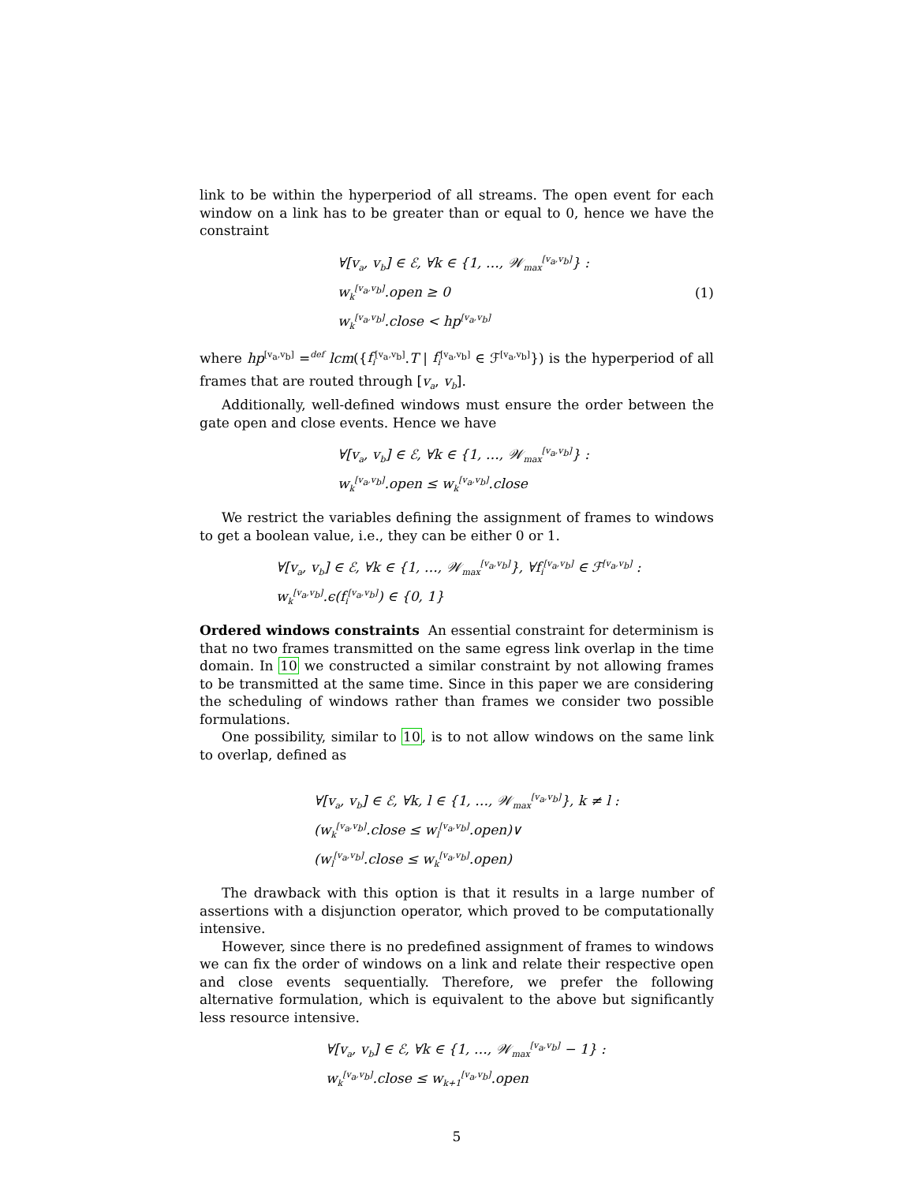link to be within the hyperperiod of all streams. The open event for each window on a link has to be greater than or equal to 0, hence we have the constraint
∀[v<sub>a</sub>, v<sub>b</sub>] ∈ ℰ, ∀k ∈ {1, …, 𝒲<sub>max</sub><sup>[v<sub>a</sub>,v<sub>b</sub>]</sup>} :
w<sub>k</sub><sup>[v<sub>a</sub>,v<sub>b</sub>]</sup>.open ≥ 0
w<sub>k</sub><sup>[v<sub>a</sub>,v<sub>b</sub>]</sup>.close < hp<sup>[v<sub>a</sub>,v<sub>b</sub>]</sup>
(1)
where hp<sup>[v<sub>a</sub>,v<sub>b</sub>]</sup> =<sup>def</sup> lcm({f<sub>i</sub><sup>[v<sub>a</sub>,v<sub>b</sub>]</sup>.T | f<sub>i</sub><sup>[v<sub>a</sub>,v<sub>b</sub>]</sup> ∈ ℱ<sup>[v<sub>a</sub>,v<sub>b</sub>]</sup>}) is the hyperperiod of all frames that are routed through [v<sub>a</sub>, v<sub>b</sub>].
Additionally, well-defined windows must ensure the order between the gate open and close events. Hence we have
∀[v<sub>a</sub>, v<sub>b</sub>] ∈ ℰ, ∀k ∈ {1, …, 𝒲<sub>max</sub><sup>[v<sub>a</sub>,v<sub>b</sub>]</sup>} :
w<sub>k</sub><sup>[v<sub>a</sub>,v<sub>b</sub>]</sup>.open ≤ w<sub>k</sub><sup>[v<sub>a</sub>,v<sub>b</sub>]</sup>.close
We restrict the variables defining the assignment of frames to windows to get a boolean value, i.e., they can be either 0 or 1.
∀[v<sub>a</sub>, v<sub>b</sub>] ∈ ℰ, ∀k ∈ {1, …, 𝒲<sub>max</sub><sup>[v<sub>a</sub>,v<sub>b</sub>]</sup>}, ∀f<sub>i</sub><sup>[v<sub>a</sub>,v<sub>b</sub>]</sup> ∈ ℱ<sup>[v<sub>a</sub>,v<sub>b</sub>]</sup> :
w<sub>k</sub><sup>[v<sub>a</sub>,v<sub>b</sub>]</sup>.ϵ(f<sub>i</sub><sup>[v<sub>a</sub>,v<sub>b</sub>]</sup>) ∈ {0, 1}
Ordered windows constraints An essential constraint for determinism is that no two frames transmitted on the same egress link overlap in the time domain. In 10 we constructed a similar constraint by not allowing frames to be transmitted at the same time. Since in this paper we are considering the scheduling of windows rather than frames we consider two possible formulations.
One possibility, similar to 10, is to not allow windows on the same link to overlap, defined as
∀[v<sub>a</sub>, v<sub>b</sub>] ∈ ℰ, ∀k, l ∈ {1, …, 𝒲<sub>max</sub><sup>[v<sub>a</sub>,v<sub>b</sub>]</sup>}, k ≠ l :
(w<sub>k</sub><sup>[v<sub>a</sub>,v<sub>b</sub>]</sup>.close ≤ w<sub>l</sub><sup>[v<sub>a</sub>,v<sub>b</sub>]</sup>.open)∨
(w<sub>l</sub><sup>[v<sub>a</sub>,v<sub>b</sub>]</sup>.close ≤ w<sub>k</sub><sup>[v<sub>a</sub>,v<sub>b</sub>]</sup>.open)
The drawback with this option is that it results in a large number of assertions with a disjunction operator, which proved to be computationally intensive.
However, since there is no predefined assignment of frames to windows we can fix the order of windows on a link and relate their respective open and close events sequentially. Therefore, we prefer the following alternative formulation, which is equivalent to the above but significantly less resource intensive.
∀[v<sub>a</sub>, v<sub>b</sub>] ∈ ℰ, ∀k ∈ {1, …, 𝒲<sub>max</sub><sup>[v<sub>a</sub>,v<sub>b</sub>]</sup> − 1} :
w<sub>k</sub><sup>[v<sub>a</sub>,v<sub>b</sub>]</sup>.close ≤ w<sub>k+1</sub><sup>[v<sub>a</sub>,v<sub>b</sub>]</sup>.open
5